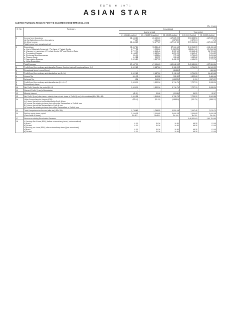ESTD ❋ 1971
ASIAN STAR
AUDITED FINANCIAL RESULTS FOR THE QUARTER ENDED MARCH 31, 2024
(Rs. in Lacs)
| Sr. No. | Particulars | Consolidated | | | | |
| --- | --- | --- | --- | --- | --- | --- |
| | | Quarter ended | | | Year ended | |
| | | 31.03.2024 Audited | 31.12.2023 Unaudited | 31.3.2023 Audited | 31.3.2024 Audited | 31.3.2023 Audited |
| 1 | Income from Operations (a) Net Sales/Income from Operations (b) Other Income Total Income from operations (net) | 98,633.96 775.47 99,409.43 | 69,095.61 1,081.66 70,177.27 | 1,07,835.22 (287.87) 1,07,547.35 | 3,52,329.56 2,872.74 3,55,202.30 | 4,47,825.15 1.70 4,47,826.85 |
| 2 | Expenditure a. Cost of Materials Consumed / Purchase of Traded Goods b. Changes in inventories of Finished Goods, WIP and Stock-in-Trade c. Processing Charges d. Employee Benefits expense e. Finance Costs f. Depreciation Expense g. Other Expenditure | 79,867.10 3,777.32 8,722.50 2,104.87 981.66 312.99 1,320.16 | 55,211.43 1,553.20 6,108.40 2,132.34 1,024.34 292.57 1,357.73 | 97,266.03 (5,542.73) 8,997.05 1,851.25 975.19 299.09 1,492.25 | 3,12,503.78 (38,824.13) 32,409.49 8,405.47 3,761.05 1,185.62 6,030.51 | 4,08,420.03 (25,566.58) 34,731.65 7,654.95 3,624.00 1,242.54 7,777.71 |
| | Total Expenses | 97,087.00 | 67,680.01 | 1,05,348.13 | 3,45,491.80 | 4,37,384.30 |
| 3 | Profit/(Loss) from ordinary activities after Finance Cost but before Exceptional items (1-2) | 2,322.43 | 2,497.26 | 2,199.22 | 9,710.53 | 10,562.55 |
| 4 | Exceptional items Income/(Loss) | - | - | (81.12) | - | (81.12) |
| 5 | Profit/(Loss) from ordinary activities before tax (3+/-4) | 2,322.43 | 2,497.26 | 2,118.10 | 9,710.53 | 10,481.43 |
| 6 | Current Tax | 461.03 | 462.98 | 593.95 | 1,955.09 | 2,480.04 |
| 7 | Deferred Tax | 3.34 | 209.12 | (188.55) | (2.26) | (297.87) |
| 8 9 | Profit/(Loss) from ordinary activities after tax (5+/-6+/-7) Extraordinary items | 1,858.06 | 1,825.16 | 1,716.70 | 7,757.70 | 8,299.26 |
| 10 | Net Profit / Loss for the period (8+/-9) | 1,858.06 | 1,825.16 | 1,716.70 | 7,757.70 | 8,299.26 |
| 11 | Share of Profit / (Loss) of Associates | - | - | - | - | - |
| 12 | Minority Interest | (8.25) | 22.08 | (22.08) | 34.55 | 35.37 |
| 13 | Net Profit / (Loss) after taxes, minority interest and share of Profit / (Loss) of Associates (10+/-11+/-12) | 1,866.31 | 1,803.08 | 1,738.78 | 7,723.15 | 8,263.89 |
| 14 | Other Comprehensive Income (OCI) A (i) Items that will not be Reclassified to Profit & loss (ii) Income Tax relating to items that will not be Reclassified to Profit & loss B (i) Items that will be Reclassified to Profit & loss (ii) Income Tax relating to items that will be Reclassified to Profit & loss | (77.82) | (53.53) | (188.10) | (115.70) | (393.17) |
| 15 | Total Comprehensive Income (after tax) (13+/-14) | 1,788.49 | 1,749.55 | 1,550.68 | 7,607.45 | 7,870.72 |
| 16 | Paid up equity share capital (Face value of share) | 1,600.68 Rs.10/- | 1,600.68 Rs.10/- | 1,600.68 Rs.10/- | 1,600.68 Rs.10/- | 1,600.68 Rs.10/- |
| 17 | Reserve excluding Revaluation Reserves | | | | 1,49,321.63 | 1,41,754.43 |
| 18 | i) Earnings Per Share (EPS) (before extraordinary items) (not annualised) a) Basic b) Diluted ii) Earning per share (EPS) (after extraordinary items) (not annualised) a) Basic b) Diluted | 11.66 11.66 11.66 11.66 | 11.26 11.26 11.26 11.26 | 10.86 10.86 10.86 10.86 | 48.25 48.25 48.25 48.25 | 51.63 51.63 51.63 51.63 |